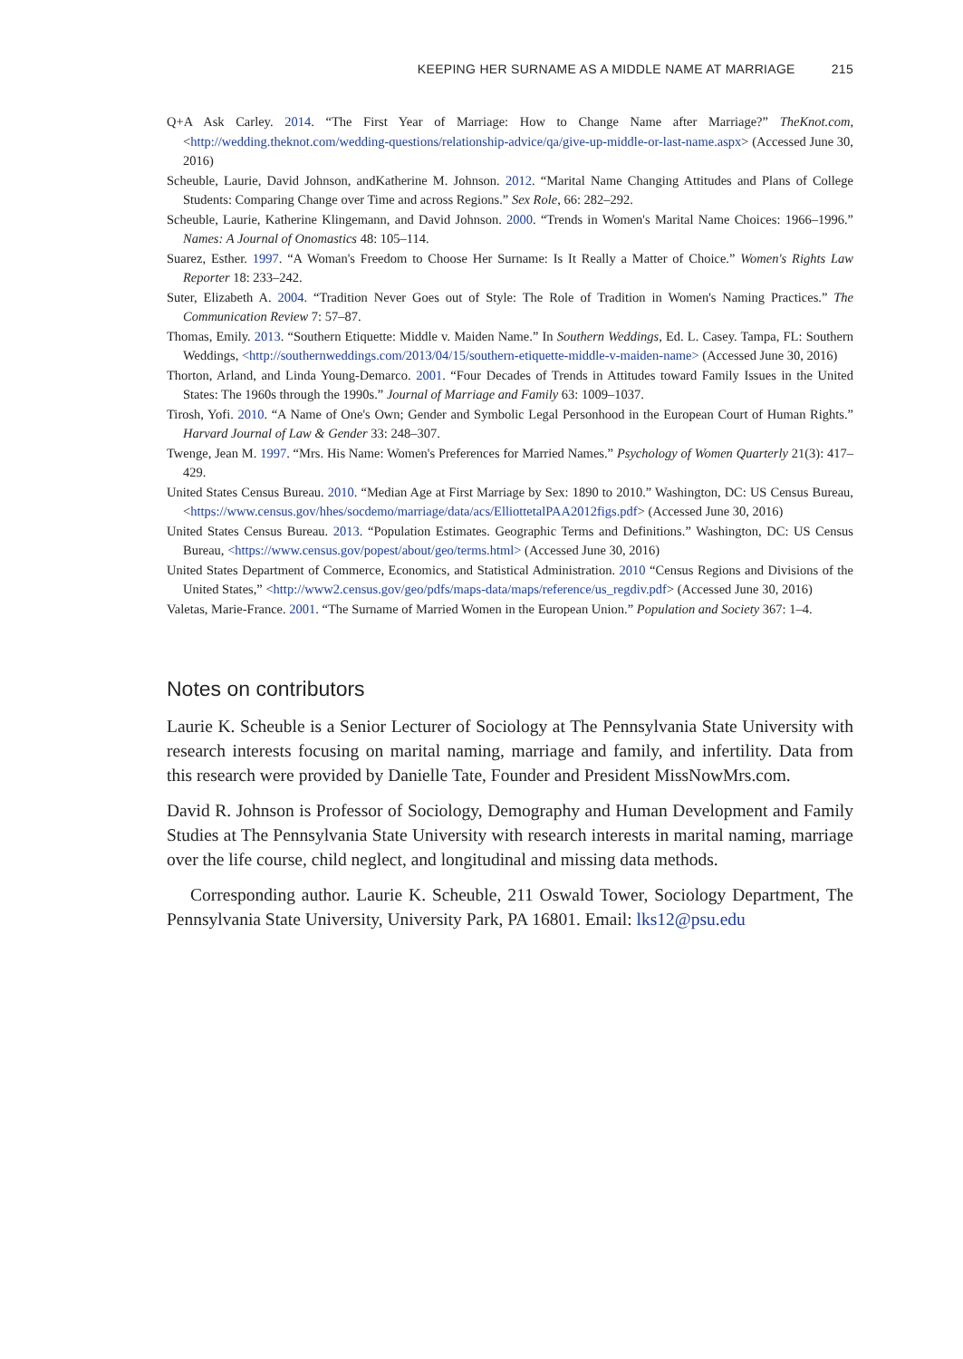KEEPING HER SURNAME AS A MIDDLE NAME AT MARRIAGE 215
Q+A Ask Carley. 2014. “The First Year of Marriage: How to Change Name after Marriage?” TheKnot.com, <http://wedding.theknot.com/wedding-questions/relationship-advice/qa/give-up-middle-or-last-name.aspx> (Accessed June 30, 2016)
Scheuble, Laurie, David Johnson, andKatherine M. Johnson. 2012. “Marital Name Changing Attitudes and Plans of College Students: Comparing Change over Time and across Regions.” Sex Role, 66: 282–292.
Scheuble, Laurie, Katherine Klingemann, and David Johnson. 2000. “Trends in Women's Marital Name Choices: 1966–1996.” Names: A Journal of Onomastics 48: 105–114.
Suarez, Esther. 1997. “A Woman's Freedom to Choose Her Surname: Is It Really a Matter of Choice.” Women's Rights Law Reporter 18: 233–242.
Suter, Elizabeth A. 2004. “Tradition Never Goes out of Style: The Role of Tradition in Women's Naming Practices.” The Communication Review 7: 57–87.
Thomas, Emily. 2013. “Southern Etiquette: Middle v. Maiden Name.” In Southern Weddings, Ed. L. Casey. Tampa, FL: Southern Weddings, <http://southernweddings.com/2013/04/15/southern-etiquette-middle-v-maiden-name> (Accessed June 30, 2016)
Thorton, Arland, and Linda Young-Demarco. 2001. “Four Decades of Trends in Attitudes toward Family Issues in the United States: The 1960s through the 1990s.” Journal of Marriage and Family 63: 1009–1037.
Tirosh, Yofi. 2010. “A Name of One's Own; Gender and Symbolic Legal Personhood in the European Court of Human Rights.” Harvard Journal of Law & Gender 33: 248–307.
Twenge, Jean M. 1997. “Mrs. His Name: Women's Preferences for Married Names.” Psychology of Women Quarterly 21(3): 417–429.
United States Census Bureau. 2010. “Median Age at First Marriage by Sex: 1890 to 2010.” Washington, DC: US Census Bureau, <https://www.census.gov/hhes/socdemo/marriage/data/acs/ElliottetalPAA2012figs.pdf> (Accessed June 30, 2016)
United States Census Bureau. 2013. “Population Estimates. Geographic Terms and Definitions.” Washington, DC: US Census Bureau, <https://www.census.gov/popest/about/geo/terms.html> (Accessed June 30, 2016)
United States Department of Commerce, Economics, and Statistical Administration. 2010 “Census Regions and Divisions of the United States,” <http://www2.census.gov/geo/pdfs/maps-data/maps/reference/us_regdiv.pdf> (Accessed June 30, 2016)
Valetas, Marie-France. 2001. “The Surname of Married Women in the European Union.” Population and Society 367: 1–4.
Notes on contributors
Laurie K. Scheuble is a Senior Lecturer of Sociology at The Pennsylvania State University with research interests focusing on marital naming, marriage and family, and infertility. Data from this research were provided by Danielle Tate, Founder and President MissNowMrs.com.
David R. Johnson is Professor of Sociology, Demography and Human Development and Family Studies at The Pennsylvania State University with research interests in marital naming, marriage over the life course, child neglect, and longitudinal and missing data methods.
Corresponding author. Laurie K. Scheuble, 211 Oswald Tower, Sociology Department, The Pennsylvania State University, University Park, PA 16801. Email: lks12@psu.edu